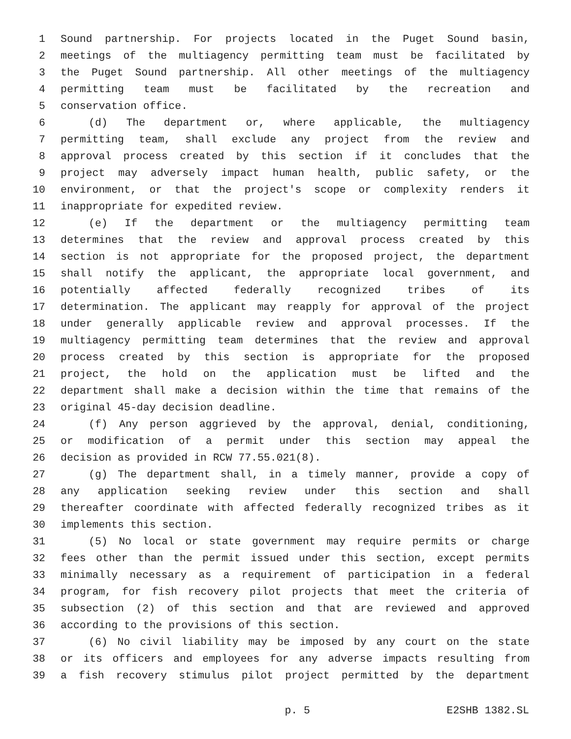1 Sound partnership. For projects located in the Puget Sound basin,
2 meetings of the multiagency permitting team must be facilitated by
3 the Puget Sound partnership. All other meetings of the multiagency
4 permitting team must be facilitated by the recreation and
5 conservation office.
6 (d) The department or, where applicable, the multiagency
7 permitting team, shall exclude any project from the review and
8 approval process created by this section if it concludes that the
9 project may adversely impact human health, public safety, or the
10 environment, or that the project's scope or complexity renders it
11 inappropriate for expedited review.
12 (e) If the department or the multiagency permitting team
13 determines that the review and approval process created by this
14 section is not appropriate for the proposed project, the department
15 shall notify the applicant, the appropriate local government, and
16 potentially affected federally recognized tribes of its
17 determination. The applicant may reapply for approval of the project
18 under generally applicable review and approval processes. If the
19 multiagency permitting team determines that the review and approval
20 process created by this section is appropriate for the proposed
21 project, the hold on the application must be lifted and the
22 department shall make a decision within the time that remains of the
23 original 45-day decision deadline.
24 (f) Any person aggrieved by the approval, denial, conditioning,
25 or modification of a permit under this section may appeal the
26 decision as provided in RCW 77.55.021(8).
27 (g) The department shall, in a timely manner, provide a copy of
28 any application seeking review under this section and shall
29 thereafter coordinate with affected federally recognized tribes as it
30 implements this section.
31 (5) No local or state government may require permits or charge
32 fees other than the permit issued under this section, except permits
33 minimally necessary as a requirement of participation in a federal
34 program, for fish recovery pilot projects that meet the criteria of
35 subsection (2) of this section and that are reviewed and approved
36 according to the provisions of this section.
37 (6) No civil liability may be imposed by any court on the state
38 or its officers and employees for any adverse impacts resulting from
39 a fish recovery stimulus pilot project permitted by the department
p. 5 E2SHB 1382.SL